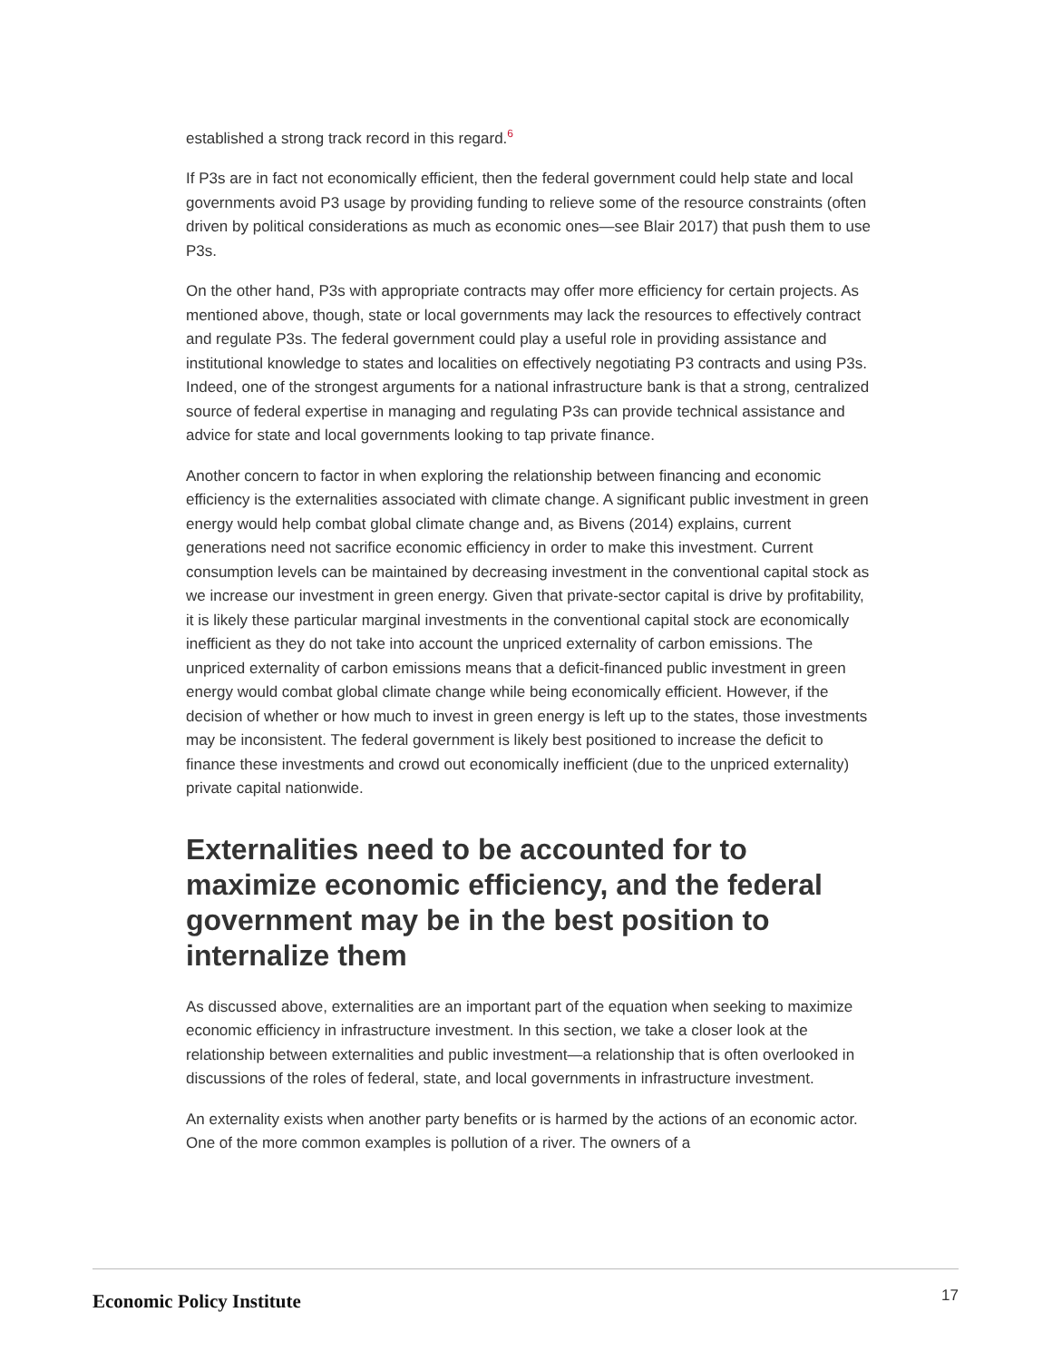established a strong track record in this regard.<sup>6</sup>
If P3s are in fact not economically efficient, then the federal government could help state and local governments avoid P3 usage by providing funding to relieve some of the resource constraints (often driven by political considerations as much as economic ones—see Blair 2017) that push them to use P3s.
On the other hand, P3s with appropriate contracts may offer more efficiency for certain projects. As mentioned above, though, state or local governments may lack the resources to effectively contract and regulate P3s. The federal government could play a useful role in providing assistance and institutional knowledge to states and localities on effectively negotiating P3 contracts and using P3s. Indeed, one of the strongest arguments for a national infrastructure bank is that a strong, centralized source of federal expertise in managing and regulating P3s can provide technical assistance and advice for state and local governments looking to tap private finance.
Another concern to factor in when exploring the relationship between financing and economic efficiency is the externalities associated with climate change. A significant public investment in green energy would help combat global climate change and, as Bivens (2014) explains, current generations need not sacrifice economic efficiency in order to make this investment. Current consumption levels can be maintained by decreasing investment in the conventional capital stock as we increase our investment in green energy. Given that private-sector capital is drive by profitability, it is likely these particular marginal investments in the conventional capital stock are economically inefficient as they do not take into account the unpriced externality of carbon emissions. The unpriced externality of carbon emissions means that a deficit-financed public investment in green energy would combat global climate change while being economically efficient. However, if the decision of whether or how much to invest in green energy is left up to the states, those investments may be inconsistent. The federal government is likely best positioned to increase the deficit to finance these investments and crowd out economically inefficient (due to the unpriced externality) private capital nationwide.
Externalities need to be accounted for to maximize economic efficiency, and the federal government may be in the best position to internalize them
As discussed above, externalities are an important part of the equation when seeking to maximize economic efficiency in infrastructure investment. In this section, we take a closer look at the relationship between externalities and public investment—a relationship that is often overlooked in discussions of the roles of federal, state, and local governments in infrastructure investment.
An externality exists when another party benefits or is harmed by the actions of an economic actor. One of the more common examples is pollution of a river. The owners of a
Economic Policy Institute
17